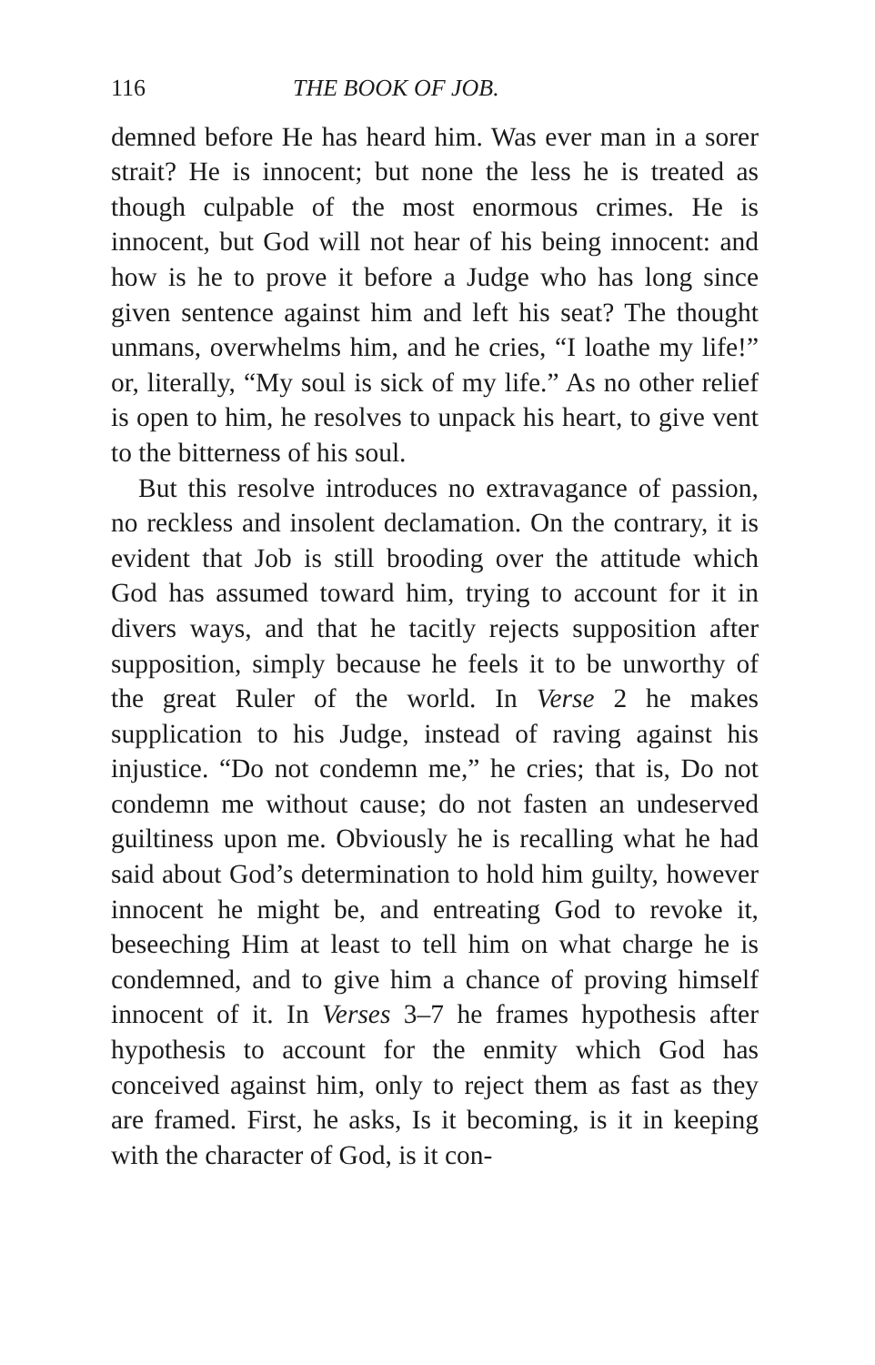116 THE BOOK OF JOB.
demned before He has heard him. Was ever man in a sorer strait? He is innocent; but none the less he is treated as though culpable of the most enormous crimes. He is innocent, but God will not hear of his being innocent: and how is he to prove it before a Judge who has long since given sentence against him and left his seat? The thought unmans, overwhelms him, and he cries, “I loathe my life!” or, literally, “My soul is sick of my life.” As no other relief is open to him, he resolves to unpack his heart, to give vent to the bitterness of his soul.
But this resolve introduces no extravagance of passion, no reckless and insolent declamation. On the contrary, it is evident that Job is still brooding over the attitude which God has assumed toward him, trying to account for it in divers ways, and that he tacitly rejects supposition after supposition, simply because he feels it to be unworthy of the great Ruler of the world. In Verse 2 he makes supplication to his Judge, instead of raving against his injustice. “Do not condemn me,” he cries; that is, Do not condemn me without cause; do not fasten an undeserved guiltiness upon me. Obviously he is recalling what he had said about God’s determination to hold him guilty, however innocent he might be, and entreating God to revoke it, beseeching Him at least to tell him on what charge he is condemned, and to give him a chance of proving himself innocent of it. In Verses 3–7 he frames hypothesis after hypothesis to account for the enmity which God has conceived against him, only to reject them as fast as they are framed. First, he asks, Is it becoming, is it in keeping with the character of God, is it con-